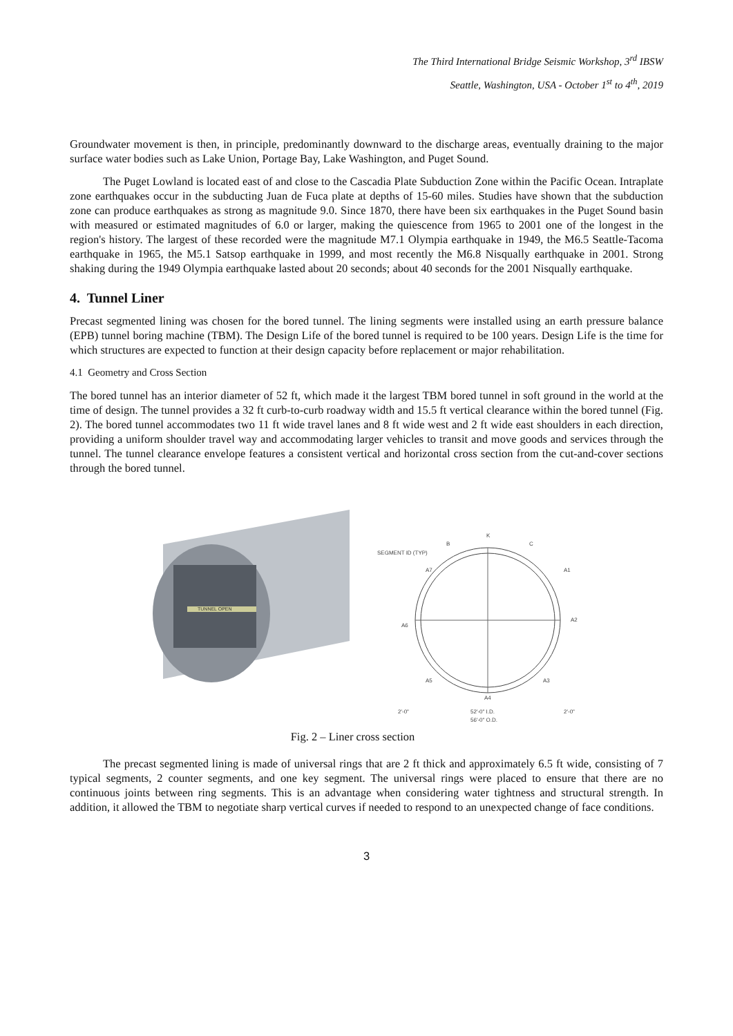The Third International Bridge Seismic Workshop, 3<sup>rd</sup> IBSW
Seattle, Washington, USA - October 1<sup>st</sup> to 4<sup>th</sup>, 2019
Groundwater movement is then, in principle, predominantly downward to the discharge areas, eventually draining to the major surface water bodies such as Lake Union, Portage Bay, Lake Washington, and Puget Sound.
The Puget Lowland is located east of and close to the Cascadia Plate Subduction Zone within the Pacific Ocean. Intraplate zone earthquakes occur in the subducting Juan de Fuca plate at depths of 15-60 miles. Studies have shown that the subduction zone can produce earthquakes as strong as magnitude 9.0. Since 1870, there have been six earthquakes in the Puget Sound basin with measured or estimated magnitudes of 6.0 or larger, making the quiescence from 1965 to 2001 one of the longest in the region's history. The largest of these recorded were the magnitude M7.1 Olympia earthquake in 1949, the M6.5 Seattle-Tacoma earthquake in 1965, the M5.1 Satsop earthquake in 1999, and most recently the M6.8 Nisqually earthquake in 2001. Strong shaking during the 1949 Olympia earthquake lasted about 20 seconds; about 40 seconds for the 2001 Nisqually earthquake.
4. Tunnel Liner
Precast segmented lining was chosen for the bored tunnel. The lining segments were installed using an earth pressure balance (EPB) tunnel boring machine (TBM). The Design Life of the bored tunnel is required to be 100 years. Design Life is the time for which structures are expected to function at their design capacity before replacement or major rehabilitation.
4.1 Geometry and Cross Section
The bored tunnel has an interior diameter of 52 ft, which made it the largest TBM bored tunnel in soft ground in the world at the time of design. The tunnel provides a 32 ft curb-to-curb roadway width and 15.5 ft vertical clearance within the bored tunnel (Fig. 2). The bored tunnel accommodates two 11 ft wide travel lanes and 8 ft wide west and 2 ft wide east shoulders in each direction, providing a uniform shoulder travel way and accommodating larger vehicles to transit and move goods and services through the tunnel. The tunnel clearance envelope features a consistent vertical and horizontal cross section from the cut-and-cover sections through the bored tunnel.
TUNNEL OPEN
K
B
C
SEGMENT ID (TYP)
A7
A1
A6
A2
A5
A3
A4
52'-0" I.D.
56'-0" O.D.
2'-0"
2'-0"
Fig. 2 – Liner cross section
The precast segmented lining is made of universal rings that are 2 ft thick and approximately 6.5 ft wide, consisting of 7 typical segments, 2 counter segments, and one key segment. The universal rings were placed to ensure that there are no continuous joints between ring segments. This is an advantage when considering water tightness and structural strength. In addition, it allowed the TBM to negotiate sharp vertical curves if needed to respond to an unexpected change of face conditions.
3